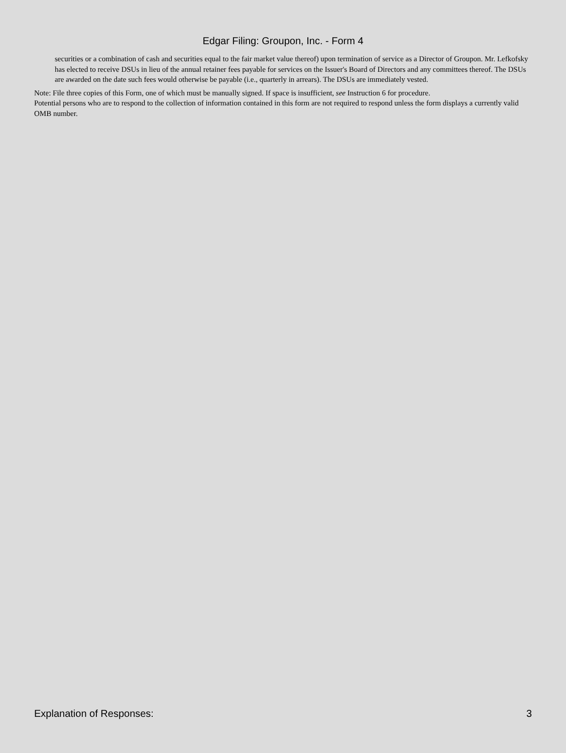Edgar Filing: Groupon, Inc. - Form 4
securities or a combination of cash and securities equal to the fair market value thereof) upon termination of service as a Director of Groupon. Mr. Lefkofsky has elected to receive DSUs in lieu of the annual retainer fees payable for services on the Issuer's Board of Directors and any committees thereof. The DSUs are awarded on the date such fees would otherwise be payable (i.e., quarterly in arrears). The DSUs are immediately vested.
Note: File three copies of this Form, one of which must be manually signed. If space is insufficient, see Instruction 6 for procedure.
Potential persons who are to respond to the collection of information contained in this form are not required to respond unless the form displays a currently valid OMB number.
Explanation of Responses: 3